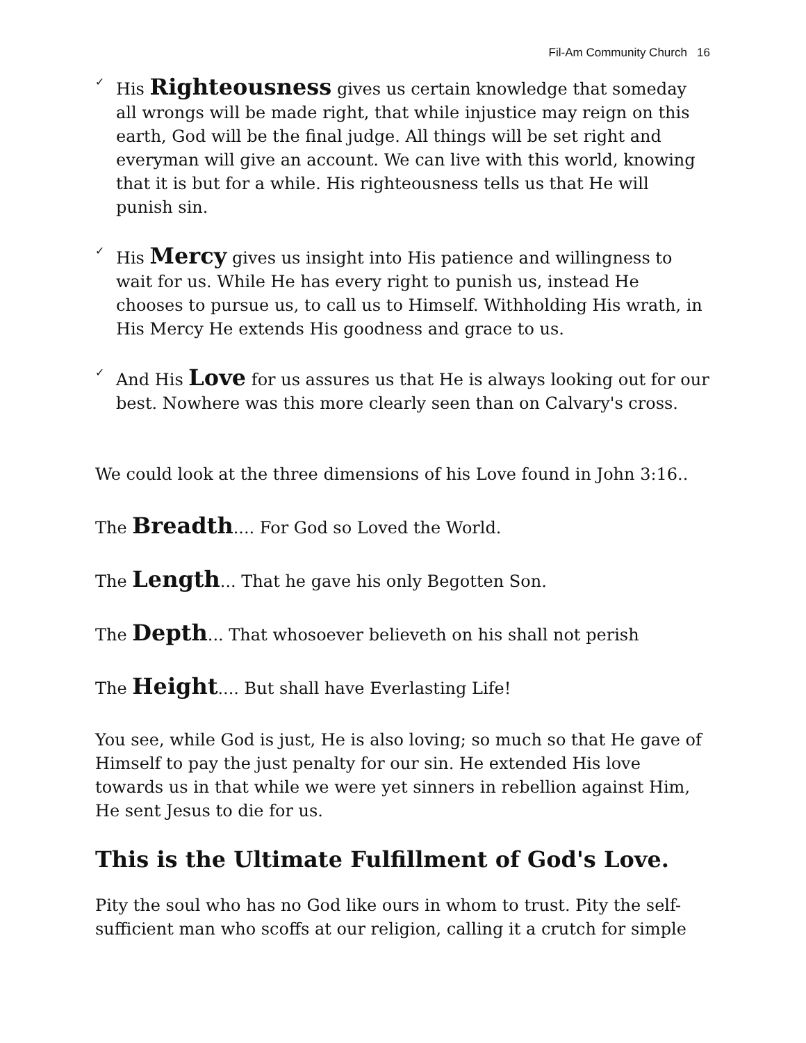Fil-Am Community Church 16
✓
His Righteousness gives us certain knowledge that someday all wrongs will be made right, that while injustice may reign on this earth, God will be the final judge. All things will be set right and everyman will give an account. We can live with this world, knowing that it is but for a while. His righteousness tells us that He will punish sin.
✓
His Mercy gives us insight into His patience and willingness to wait for us. While He has every right to punish us, instead He chooses to pursue us, to call us to Himself. Withholding His wrath, in His Mercy He extends His goodness and grace to us.
✓
And His Love for us assures us that He is always looking out for our best. Nowhere was this more clearly seen than on Calvary's cross.
We could look at the three dimensions of his Love found in John 3:16..
The Breadth.... For God so Loved the World.
The Length... That he gave his only Begotten Son.
The Depth... That whosoever believeth on his shall not perish
The Height.... But shall have Everlasting Life!
You see, while God is just, He is also loving; so much so that He gave of Himself to pay the just penalty for our sin. He extended His love towards us in that while we were yet sinners in rebellion against Him, He sent Jesus to die for us.
This is the Ultimate Fulfillment of God's Love.
Pity the soul who has no God like ours in whom to trust. Pity the self-sufficient man who scoffs at our religion, calling it a crutch for simple